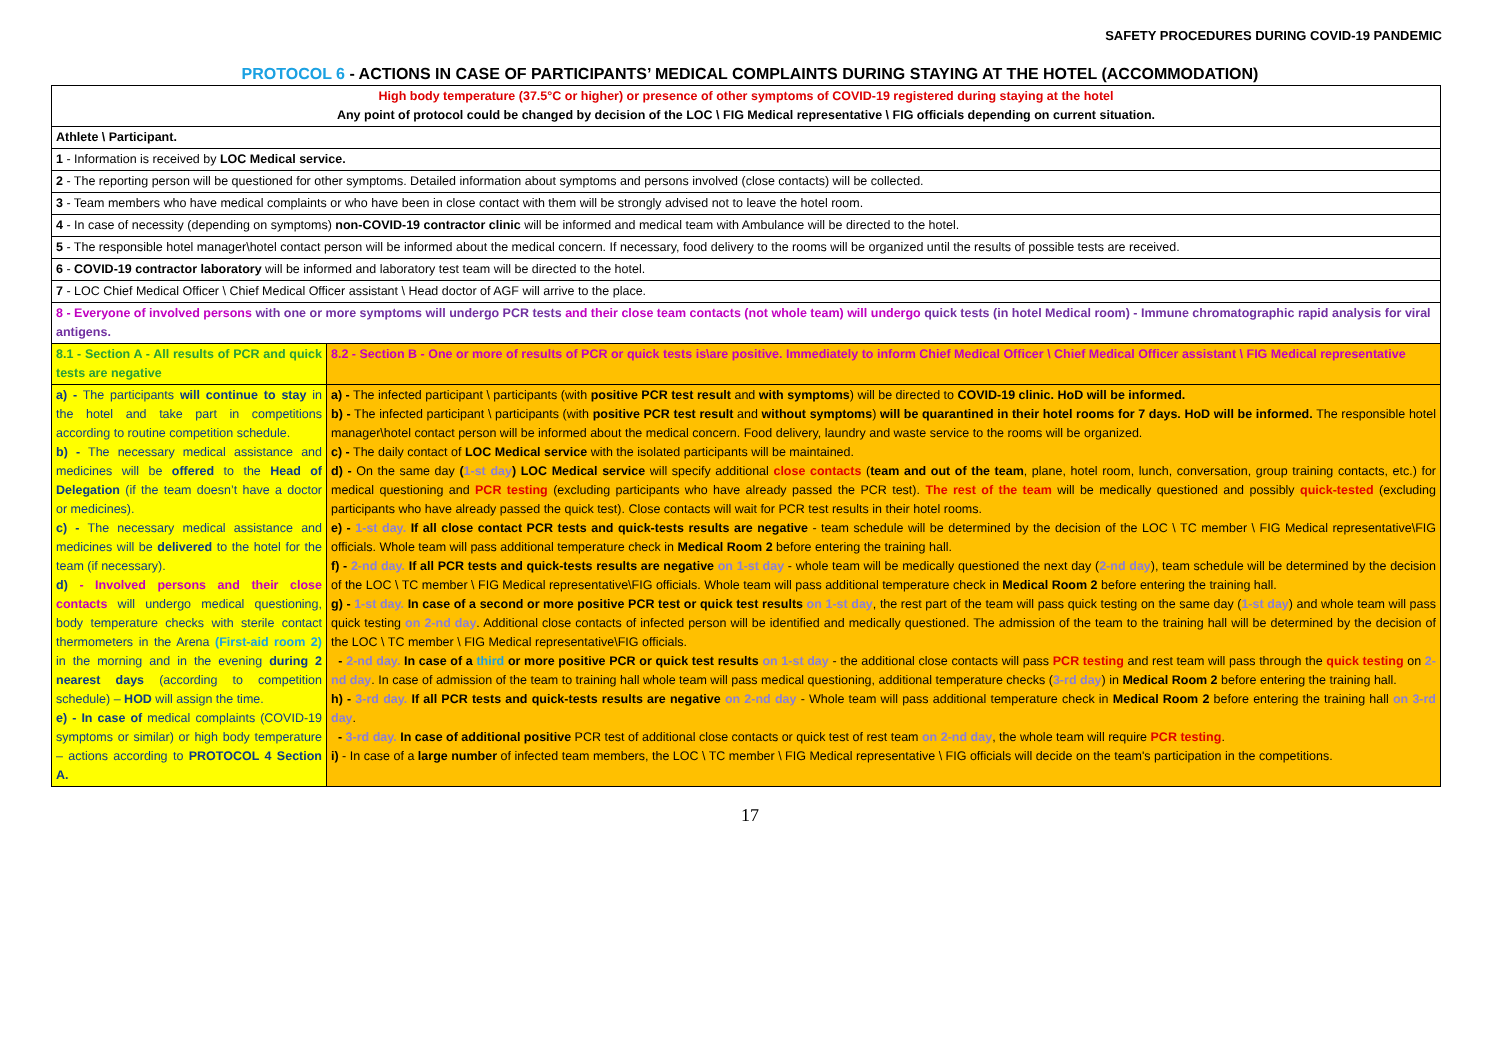SAFETY PROCEDURES DURING COVID-19 PANDEMIC
PROTOCOL 6 - ACTIONS IN CASE OF PARTICIPANTS’ MEDICAL COMPLAINTS DURING STAYING AT THE HOTEL (ACCOMMODATION)
| High body temperature (37.5°C or higher) or presence of other symptoms of COVID-19 registered during staying at the hotel Any point of protocol could be changed by decision of the LOC \ FIG Medical representative \ FIG officials depending on current situation. | |
| Athlete \ Participant. | |
| 1 - Information is received by LOC Medical service. | |
| 2 - The reporting person will be questioned for other symptoms. Detailed information about symptoms and persons involved (close contacts) will be collected. | |
| 3 - Team members who have medical complaints or who have been in close contact with them will be strongly advised not to leave the hotel room. | |
| 4 - In case of necessity (depending on symptoms) non-COVID-19 contractor clinic will be informed and medical team with Ambulance will be directed to the hotel. | |
| 5 - The responsible hotel manager\hotel contact person will be informed about the medical concern. If necessary, food delivery to the rooms will be organized until the results of possible tests are received. | |
| 6 - COVID-19 contractor laboratory will be informed and laboratory test team will be directed to the hotel. | |
| 7 - LOC Chief Medical Officer \ Chief Medical Officer assistant \ Head doctor of AGF will arrive to the place. | |
| 8 - Everyone of involved persons with one or more symptoms will undergo PCR tests and their close team contacts (not whole team) will undergo quick tests (in hotel Medical room) - Immune chromatographic rapid analysis for viral antigens. | |
| 8.1 - Section A - All results of PCR and quick tests are negative | 8.2 - Section B - One or more of results of PCR or quick tests is\are positive. Immediately to inform Chief Medical Officer \ Chief Medical Officer assistant \ FIG Medical representative |
| a) - The participants will continue to stay in the hotel and take part in competitions according to routine competition schedule. b) - The necessary medical assistance and medicines will be offered to the Head of Delegation (if the team doesn’t have a doctor or medicines). c) - The necessary medical assistance and medicines will be delivered to the hotel for the team (if necessary). d) - Involved persons and their close contacts will undergo medical questioning, body temperature checks with sterile contact thermometers in the Arena (First-aid room 2) in the morning and in the evening during 2 nearest days (according to competition schedule) – HOD will assign the time. e) - In case of medical complaints (COVID-19 symptoms or similar) or high body temperature – actions according to PROTOCOL 4 Section A. | a) - The infected participant \ participants (with positive PCR test result and with symptoms ) will be directed to COVID-19 clinic. HoD will be informed. b) - The infected participant \ participants (with positive PCR test result and without symptoms ) will be quarantined in their hotel rooms for 7 days. HoD will be informed. The responsible hotel manager\hotel contact person will be informed about the medical concern. Food delivery, laundry and waste service to the rooms will be organized. c) - The daily contact of LOC Medical service with the isolated participants will be maintained. d) - On the same day ( 1-st day ) LOC Medical service will specify additional close contacts ( team and out of the team , plane, hotel room, lunch, conversation, group training contacts, etc.) for medical questioning and PCR testing (excluding participants who have already passed the PCR test). The rest of the team will be medically questioned and possibly quick-tested (excluding participants who have already passed the quick test). Close contacts will wait for PCR test results in their hotel rooms. e) - 1-st day. If all close contact PCR tests and quick-tests results are negative - team schedule will be determined by the decision of the LOC \ TC member \ FIG Medical representative\FIG officials. Whole team will pass additional temperature check in Medical Room 2 before entering the training hall. f) - 2-nd day. If all PCR tests and quick-tests results are negative on 1-st day - whole team will be medically questioned the next day ( 2-nd day ), team schedule will be determined by the decision of the LOC \ TC member \ FIG Medical representative\FIG officials. Whole team will pass additional temperature check in Medical Room 2 before entering the training hall. g) - 1-st day. In case of a second or more positive PCR test or quick test results on 1-st day , the rest part of the team will pass quick testing on the same day ( 1-st day ) and whole team will pass quick testing on 2-nd day . Additional close contacts of infected person will be identified and medically questioned. The admission of the team to the training hall will be determined by the decision of the LOC \ TC member \ FIG Medical representative\FIG officials. - 2-nd day. In case of a third or more positive PCR or quick test results on 1-st day - the additional close contacts will pass PCR testing and rest team will pass through the quick testing on 2-nd day . In case of admission of the team to training hall whole team will pass medical questioning, additional temperature checks ( 3-rd day ) in Medical Room 2 before entering the training hall. h) - 3-rd day. If all PCR tests and quick-tests results are negative on 2-nd day - Whole team will pass additional temperature check in Medical Room 2 before entering the training hall on 3-rd day . - 3-rd day. In case of additional positive PCR test of additional close contacts or quick test of rest team on 2-nd day , the whole team will require PCR testing . i) - In case of a large number of infected team members, the LOC \ TC member \ FIG Medical representative \ FIG officials will decide on the team's participation in the competitions. |
17